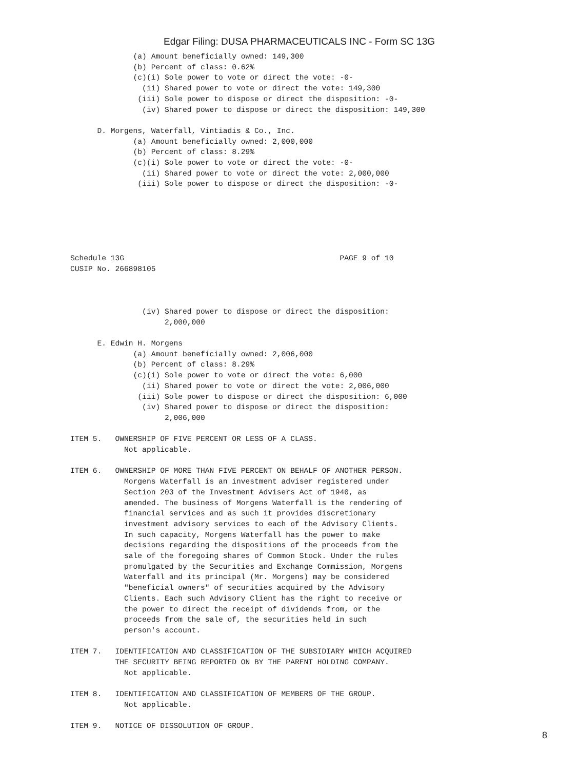Edgar Filing: DUSA PHARMACEUTICALS INC - Form SC 13G
              (a) Amount beneficially owned: 149,300
              (b) Percent of class: 0.62%
              (c)(i) Sole power to vote or direct the vote: -0-
                (ii) Shared power to vote or direct the vote: 149,300
               (iii) Sole power to dispose or direct the disposition: -0-
                (iv) Shared power to dispose or direct the disposition: 149,300

      D. Morgens, Waterfall, Vintiadis & Co., Inc.
              (a) Amount beneficially owned: 2,000,000
              (b) Percent of class: 8.29%
              (c)(i) Sole power to vote or direct the vote: -0-
                (ii) Shared power to vote or direct the vote: 2,000,000
               (iii) Sole power to dispose or direct the disposition: -0-






Schedule 13G                                                PAGE 9 of 10
CUSIP No. 266898105



                (iv) Shared power to dispose or direct the disposition:
                     2,000,000

      E. Edwin H. Morgens
              (a) Amount beneficially owned: 2,006,000
              (b) Percent of class: 8.29%
              (c)(i) Sole power to vote or direct the vote: 6,000
                (ii) Shared power to vote or direct the vote: 2,006,000
               (iii) Sole power to dispose or direct the disposition: 6,000
                (iv) Shared power to dispose or direct the disposition:
                     2,006,000

ITEM 5.   OWNERSHIP OF FIVE PERCENT OR LESS OF A CLASS.
            Not applicable.

ITEM 6.   OWNERSHIP OF MORE THAN FIVE PERCENT ON BEHALF OF ANOTHER PERSON.
            Morgens Waterfall is an investment adviser registered under
            Section 203 of the Investment Advisers Act of 1940, as
            amended. The business of Morgens Waterfall is the rendering of
            financial services and as such it provides discretionary
            investment advisory services to each of the Advisory Clients.
            In such capacity, Morgens Waterfall has the power to make
            decisions regarding the dispositions of the proceeds from the
            sale of the foregoing shares of Common Stock. Under the rules
            promulgated by the Securities and Exchange Commission, Morgens
            Waterfall and its principal (Mr. Morgens) may be considered
            "beneficial owners" of securities acquired by the Advisory
            Clients. Each such Advisory Client has the right to receive or
            the power to direct the receipt of dividends from, or the
            proceeds from the sale of, the securities held in such
            person's account.

ITEM 7.   IDENTIFICATION AND CLASSIFICATION OF THE SUBSIDIARY WHICH ACQUIRED
          THE SECURITY BEING REPORTED ON BY THE PARENT HOLDING COMPANY.
            Not applicable.

ITEM 8.   IDENTIFICATION AND CLASSIFICATION OF MEMBERS OF THE GROUP.
            Not applicable.

ITEM 9.   NOTICE OF DISSOLUTION OF GROUP.
8